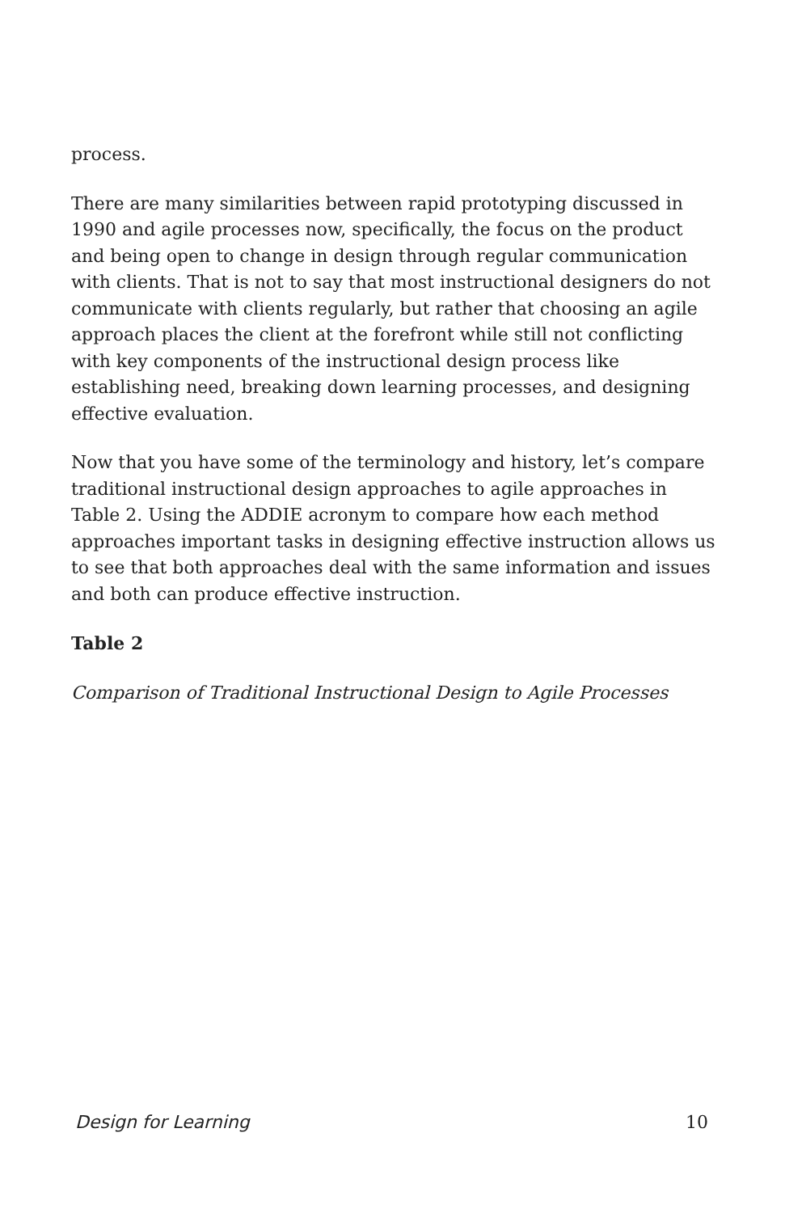process.
There are many similarities between rapid prototyping discussed in 1990 and agile processes now, specifically, the focus on the product and being open to change in design through regular communication with clients. That is not to say that most instructional designers do not communicate with clients regularly, but rather that choosing an agile approach places the client at the forefront while still not conflicting with key components of the instructional design process like establishing need, breaking down learning processes, and designing effective evaluation.
Now that you have some of the terminology and history, let’s compare traditional instructional design approaches to agile approaches in Table 2. Using the ADDIE acronym to compare how each method approaches important tasks in designing effective instruction allows us to see that both approaches deal with the same information and issues and both can produce effective instruction.
Table 2
Comparison of Traditional Instructional Design to Agile Processes
Design for Learning 10